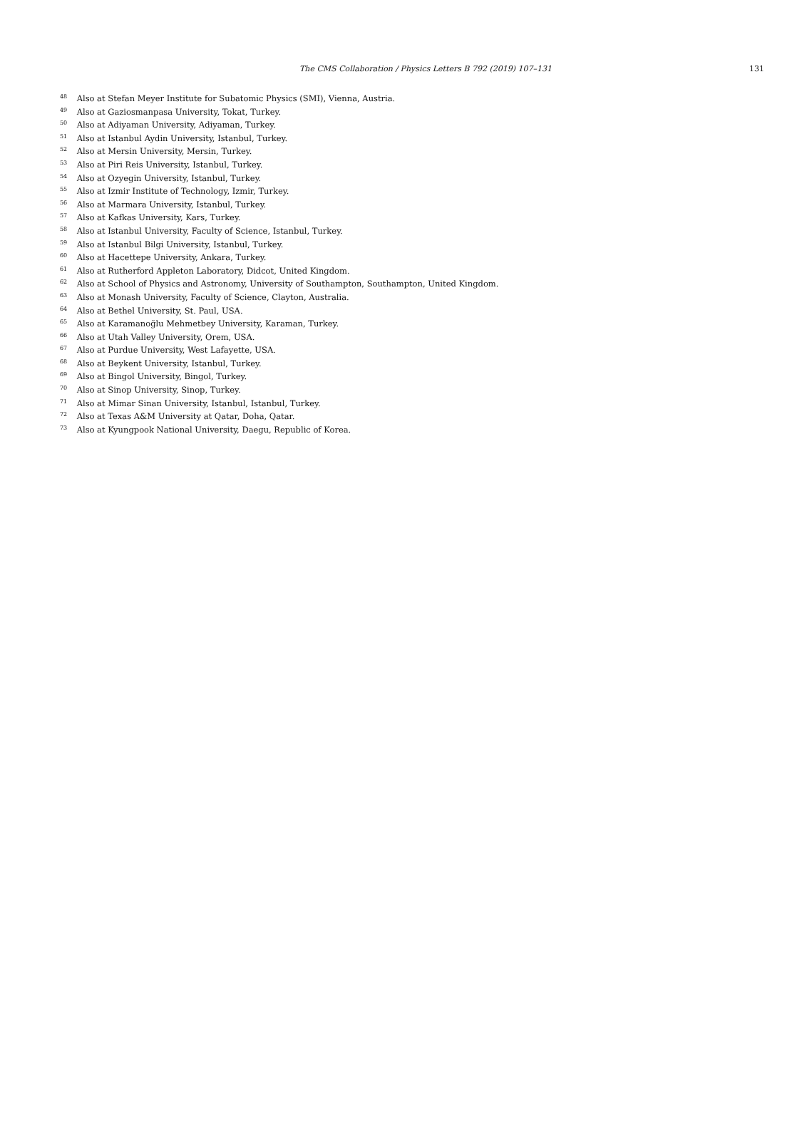The CMS Collaboration / Physics Letters B 792 (2019) 107–131 131
<sup>48</sup> Also at Stefan Meyer Institute for Subatomic Physics (SMI), Vienna, Austria.
<sup>49</sup> Also at Gaziosmanpasa University, Tokat, Turkey.
<sup>50</sup> Also at Adiyaman University, Adiyaman, Turkey.
<sup>51</sup> Also at Istanbul Aydin University, Istanbul, Turkey.
<sup>52</sup> Also at Mersin University, Mersin, Turkey.
<sup>53</sup> Also at Piri Reis University, Istanbul, Turkey.
<sup>54</sup> Also at Ozyegin University, Istanbul, Turkey.
<sup>55</sup> Also at Izmir Institute of Technology, Izmir, Turkey.
<sup>56</sup> Also at Marmara University, Istanbul, Turkey.
<sup>57</sup> Also at Kafkas University, Kars, Turkey.
<sup>58</sup> Also at Istanbul University, Faculty of Science, Istanbul, Turkey.
<sup>59</sup> Also at Istanbul Bilgi University, Istanbul, Turkey.
<sup>60</sup> Also at Hacettepe University, Ankara, Turkey.
<sup>61</sup> Also at Rutherford Appleton Laboratory, Didcot, United Kingdom.
<sup>62</sup> Also at School of Physics and Astronomy, University of Southampton, Southampton, United Kingdom.
<sup>63</sup> Also at Monash University, Faculty of Science, Clayton, Australia.
<sup>64</sup> Also at Bethel University, St. Paul, USA.
<sup>65</sup> Also at Karamanoğlu Mehmetbey University, Karaman, Turkey.
<sup>66</sup> Also at Utah Valley University, Orem, USA.
<sup>67</sup> Also at Purdue University, West Lafayette, USA.
<sup>68</sup> Also at Beykent University, Istanbul, Turkey.
<sup>69</sup> Also at Bingol University, Bingol, Turkey.
<sup>70</sup> Also at Sinop University, Sinop, Turkey.
<sup>71</sup> Also at Mimar Sinan University, Istanbul, Istanbul, Turkey.
<sup>72</sup> Also at Texas A&M University at Qatar, Doha, Qatar.
<sup>73</sup> Also at Kyungpook National University, Daegu, Republic of Korea.